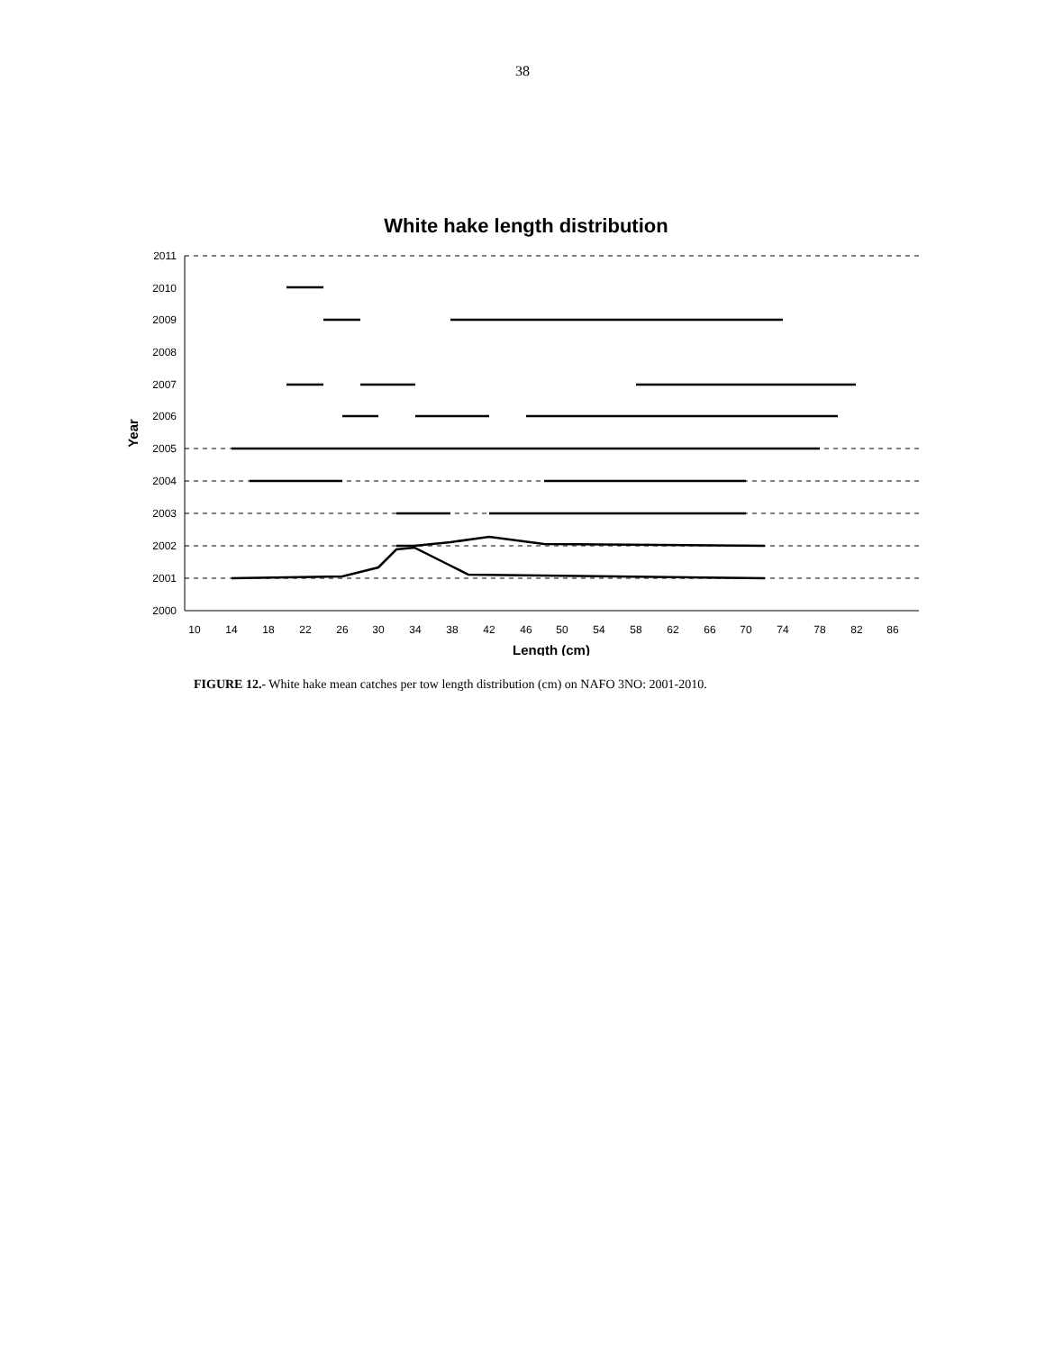38
White hake length distribution
2011
2010
2009
2008
2007
2006
2005
2004
2003
2002
2001
2000
10
14
18
22
26
30
34
38
42
46
50
54
58
62
66
70
74
78
82
86
Length (cm)
Year
FIGURE 12.- White hake mean catches per tow length distribution (cm) on NAFO 3NO: 2001-2010.